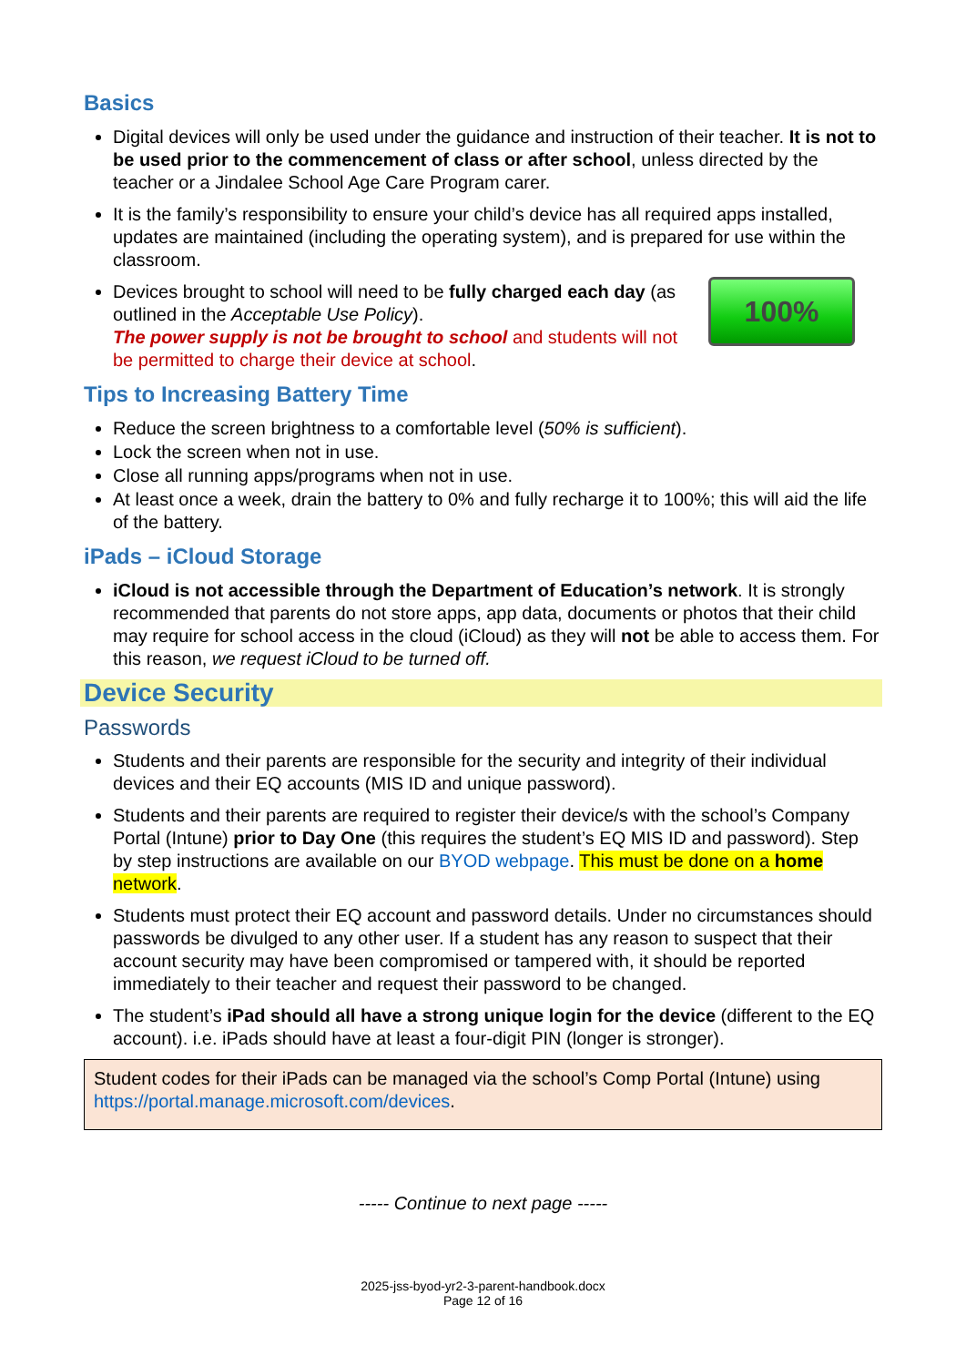Basics
Digital devices will only be used under the guidance and instruction of their teacher. It is not to be used prior to the commencement of class or after school, unless directed by the teacher or a Jindalee School Age Care Program carer.
It is the family’s responsibility to ensure your child’s device has all required apps installed, updates are maintained (including the operating system), and is prepared for use within the classroom.
100%
Devices brought to school will need to be fully charged each day (as outlined in the Acceptable Use Policy).
The power supply is not be brought to school and students will not be permitted to charge their device at school.
Tips to Increasing Battery Time
Reduce the screen brightness to a comfortable level (50% is sufficient).
Lock the screen when not in use.
Close all running apps/programs when not in use.
At least once a week, drain the battery to 0% and fully recharge it to 100%; this will aid the life of the battery.
iPads – iCloud Storage
iCloud is not accessible through the Department of Education’s network. It is strongly recommended that parents do not store apps, app data, documents or photos that their child may require for school access in the cloud (iCloud) as they will not be able to access them. For this reason, we request iCloud to be turned off.
Device Security
Passwords
Students and their parents are responsible for the security and integrity of their individual devices and their EQ accounts (MIS ID and unique password).
Students and their parents are required to register their device/s with the school’s Company Portal (Intune) prior to Day One (this requires the student’s EQ MIS ID and password). Step by step instructions are available on our BYOD webpage. This must be done on a home network.
Students must protect their EQ account and password details. Under no circumstances should passwords be divulged to any other user. If a student has any reason to suspect that their account security may have been compromised or tampered with, it should be reported immediately to their teacher and request their password to be changed.
The student’s iPad should all have a strong unique login for the device (different to the EQ account). i.e. iPads should have at least a four-digit PIN (longer is stronger).
Student codes for their iPads can be managed via the school’s Comp Portal (Intune) using https://portal.manage.microsoft.com/devices.
----- Continue to next page -----
2025-jss-byod-yr2-3-parent-handbook.docx
Page 12 of 16